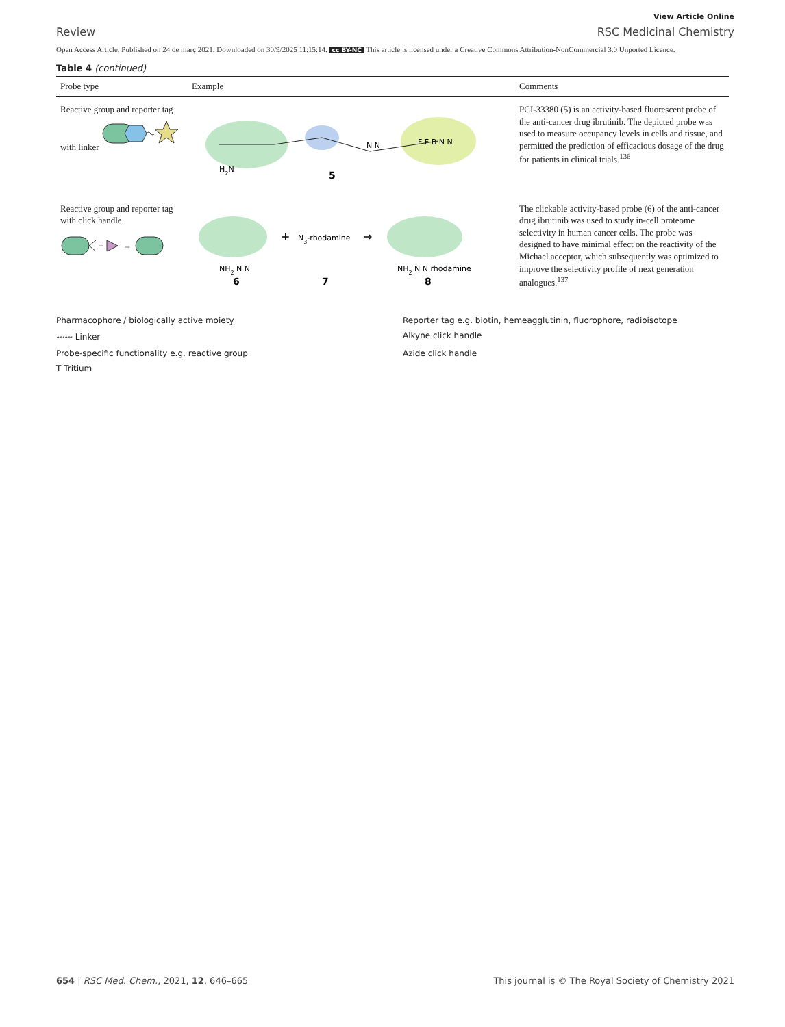View Article Online
Review RSC Medicinal Chemistry
Open Access Article. Published on 24 de març 2021. Downloaded on 30/9/2025 11:15:14. cc BY-NC This article is licensed under a Creative Commons Attribution-NonCommercial 3.0 Unported Licence.
Table 4 (continued)
| Probe type | Example | Comments |
| --- | --- | --- |
| Reactive group and reporter tag with linker | 5 F F B N N N N H 2 N | PCI-33380 (5) is an activity-based fluorescent probe of the anti-cancer drug ibrutinib. The depicted probe was used to measure occupancy levels in cells and tissue, and permitted the prediction of efficacious dosage of the drug for patients in clinical trials.<sup>136</sup> |
| Reactive group and reporter tag with click handle + → | NH 2 N N 6 + N 3 -rhodamine 7 → NH 2 N N rhodamine 8 | The clickable activity-based probe (6) of the anti-cancer drug ibrutinib was used to study in-cell proteome selectivity in human cancer cells. The probe was designed to have minimal effect on the reactivity of the Michael acceptor, which subsequently was optimized to improve the selectivity profile of next generation analogues.<sup>137</sup> |
Pharmacophore / biologically active moiety
Reporter tag e.g. biotin, hemeagglutinin, fluorophore, radioisotope
〰〰 Linker
Alkyne click handle
Probe-specific functionality e.g. reactive group
Azide click handle
T Tritium
654 | RSC Med. Chem., 2021, 12, 646–665 This journal is © The Royal Society of Chemistry 2021